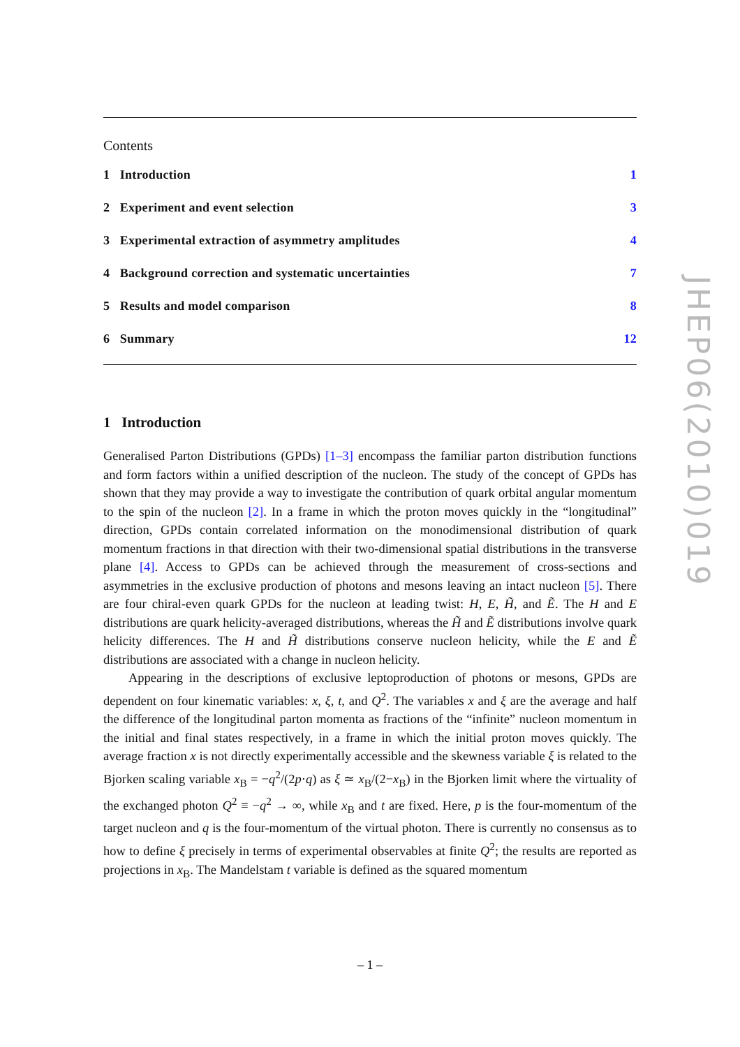Contents
1 Introduction 1
2 Experiment and event selection 3
3 Experimental extraction of asymmetry amplitudes 4
4 Background correction and systematic uncertainties 7
5 Results and model comparison 8
6 Summary 12
1 Introduction
Generalised Parton Distributions (GPDs) [1–3] encompass the familiar parton distribution functions and form factors within a unified description of the nucleon. The study of the concept of GPDs has shown that they may provide a way to investigate the contribution of quark orbital angular momentum to the spin of the nucleon [2]. In a frame in which the proton moves quickly in the “longitudinal” direction, GPDs contain correlated information on the monodimensional distribution of quark momentum fractions in that direction with their two-dimensional spatial distributions in the transverse plane [4]. Access to GPDs can be achieved through the measurement of cross-sections and asymmetries in the exclusive production of photons and mesons leaving an intact nucleon [5]. There are four chiral-even quark GPDs for the nucleon at leading twist: H, E, H̃, and Ẽ. The H and E distributions are quark helicity-averaged distributions, whereas the H̃ and Ẽ distributions involve quark helicity differences. The H and H̃ distributions conserve nucleon helicity, while the E and Ẽ distributions are associated with a change in nucleon helicity.
Appearing in the descriptions of exclusive leptoproduction of photons or mesons, GPDs are dependent on four kinematic variables: x, ξ, t, and Q<sup>2</sup>. The variables x and ξ are the average and half the difference of the longitudinal parton momenta as fractions of the “infinite” nucleon momentum in the initial and final states respectively, in a frame in which the initial proton moves quickly. The average fraction x is not directly experimentally accessible and the skewness variable ξ is related to the Bjorken scaling variable x<sub>B</sub> = −q<sup>2</sup>/(2p·q) as ξ ≃ x<sub>B</sub>/(2−x<sub>B</sub>) in the Bjorken limit where the virtuality of the exchanged photon Q<sup>2</sup> ≡ −q<sup>2</sup> → ∞, while x<sub>B</sub> and t are fixed. Here, p is the four-momentum of the target nucleon and q is the four-momentum of the virtual photon. There is currently no consensus as to how to define ξ precisely in terms of experimental observables at finite Q<sup>2</sup>; the results are reported as projections in x<sub>B</sub>. The Mandelstam t variable is defined as the squared momentum
JHEP06(2010)019
– 1 –